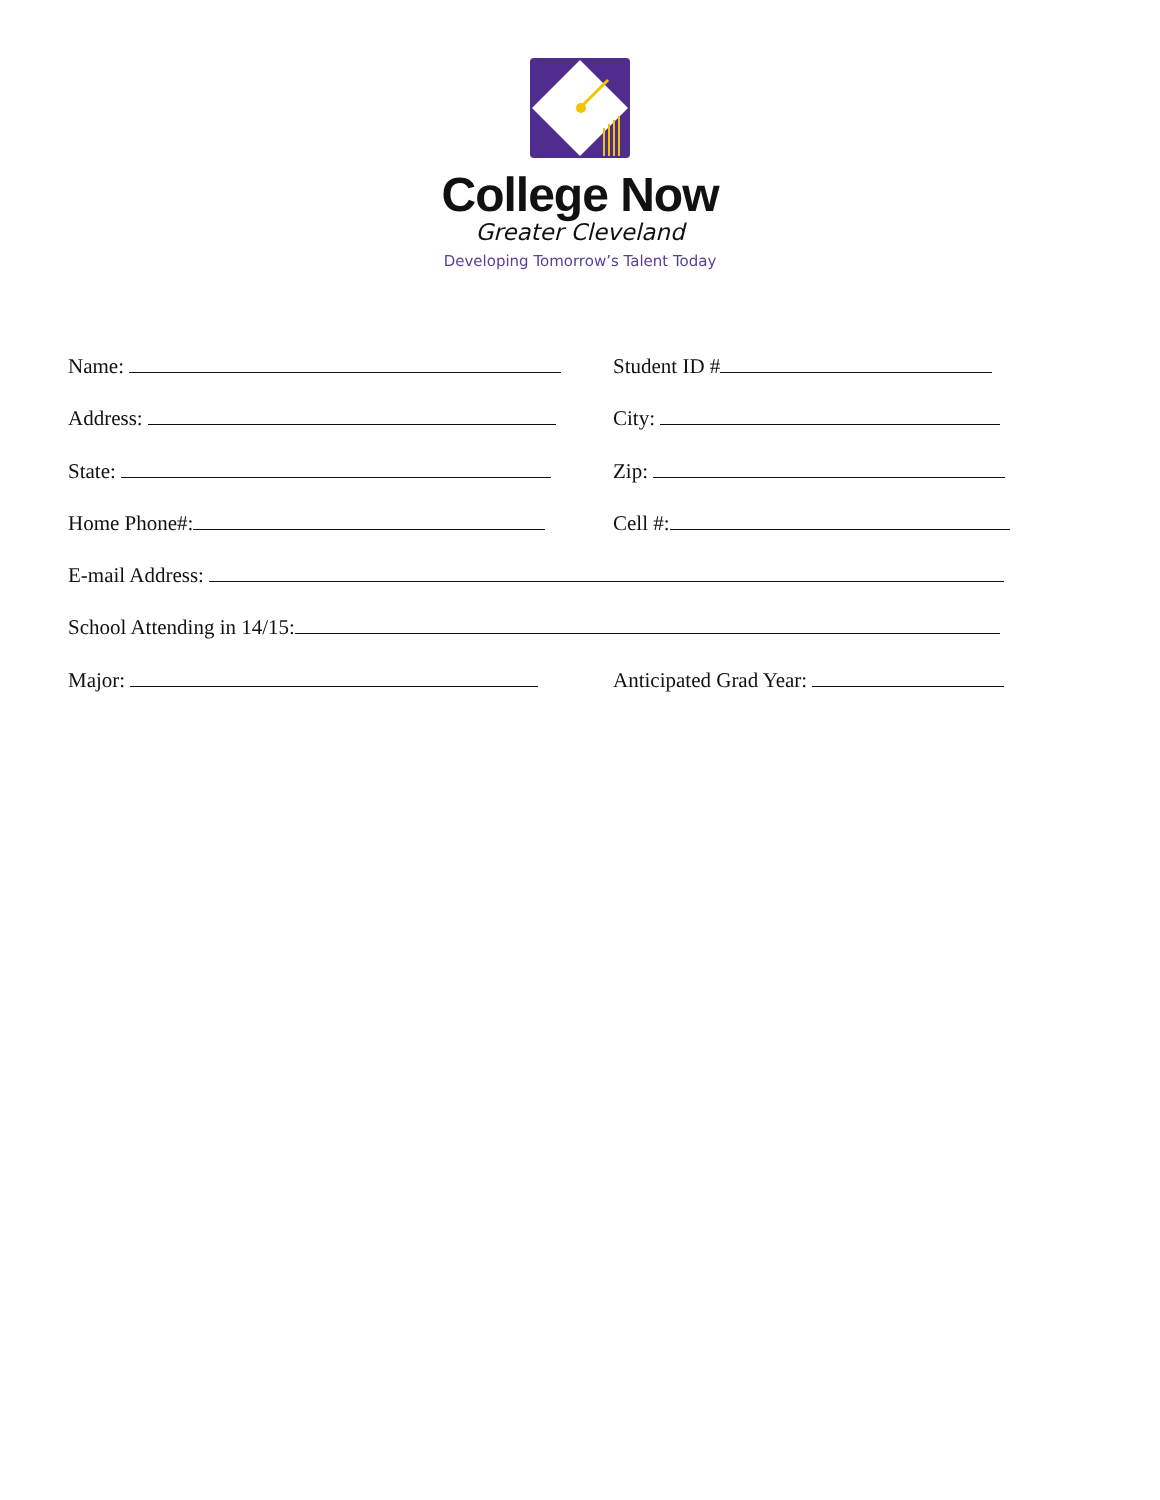College Now
Greater Cleveland
Developing Tomorrow’s Talent Today
Name: Student ID #
Address: City:
State: Zip:
Home Phone#: Cell #:
E-mail Address:
School Attending in 14/15:
Major: Anticipated Grad Year: